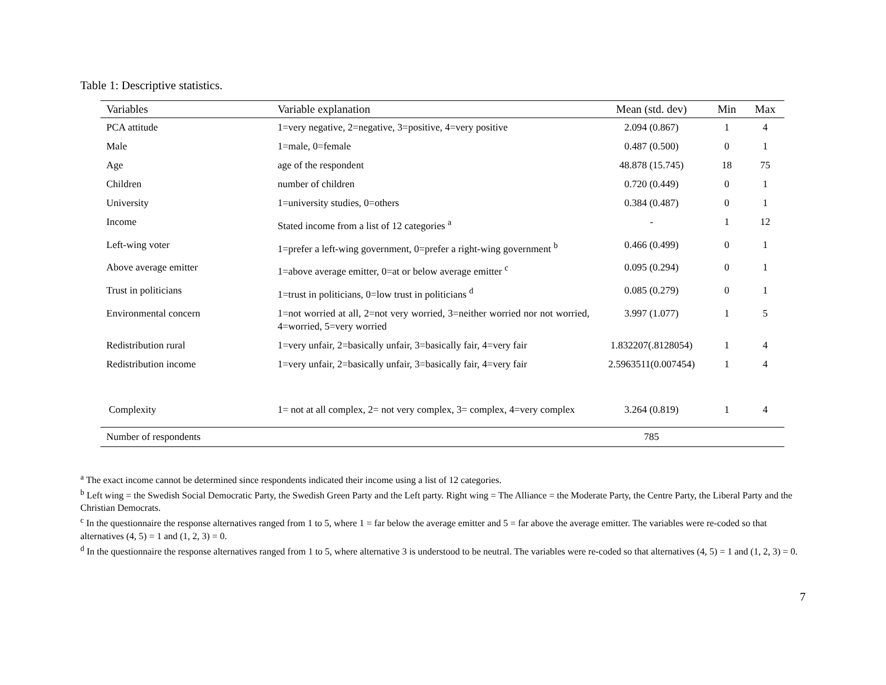Table 1: Descriptive statistics.
| Variables | Variable explanation | Mean (std. dev) | Min | Max |
| --- | --- | --- | --- | --- |
| PCA attitude | 1=very negative, 2=negative, 3=positive, 4=very positive | 2.094 (0.867) | 1 | 4 |
| Male | 1=male, 0=female | 0.487 (0.500) | 0 | 1 |
| Age | age of the respondent | 48.878 (15.745) | 18 | 75 |
| Children | number of children | 0.720 (0.449) | 0 | 1 |
| University | 1=university studies, 0=others | 0.384 (0.487) | 0 | 1 |
| Income | Stated income from a list of 12 categories <sup>a</sup> | - | 1 | 12 |
| Left-wing voter | 1=prefer a left-wing government, 0=prefer a right-wing government <sup>b</sup> | 0.466 (0.499) | 0 | 1 |
| Above average emitter | 1=above average emitter, 0=at or below average emitter <sup>c</sup> | 0.095 (0.294) | 0 | 1 |
| Trust in politicians | 1=trust in politicians, 0=low trust in politicians <sup>d</sup> | 0.085 (0.279) | 0 | 1 |
| Environmental concern | 1=not worried at all, 2=not very worried, 3=neither worried nor not worried, 4=worried, 5=very worried | 3.997 (1.077) | 1 | 5 |
| Redistribution rural | 1=very unfair, 2=basically unfair, 3=basically fair, 4=very fair | 1.832207(.8128054) | 1 | 4 |
| Redistribution income | 1=very unfair, 2=basically unfair, 3=basically fair, 4=very fair | 2.5963511(0.007454) | 1 | 4 |
| Complexity | 1= not at all complex, 2= not very complex, 3= complex, 4=very complex | 3.264 (0.819) | 1 | 4 |
| Number of respondents | | 785 | | |
<sup>a</sup> The exact income cannot be determined since respondents indicated their income using a list of 12 categories.
<sup>b</sup> Left wing = the Swedish Social Democratic Party, the Swedish Green Party and the Left party. Right wing = The Alliance = the Moderate Party, the Centre Party, the Liberal Party and the Christian Democrats.
<sup>c</sup> In the questionnaire the response alternatives ranged from 1 to 5, where 1 = far below the average emitter and 5 = far above the average emitter. The variables were re-coded so that alternatives (4, 5) = 1 and (1, 2, 3) = 0.
<sup>d</sup> In the questionnaire the response alternatives ranged from 1 to 5, where alternative 3 is understood to be neutral. The variables were re-coded so that alternatives (4, 5) = 1 and (1, 2, 3) = 0.
7